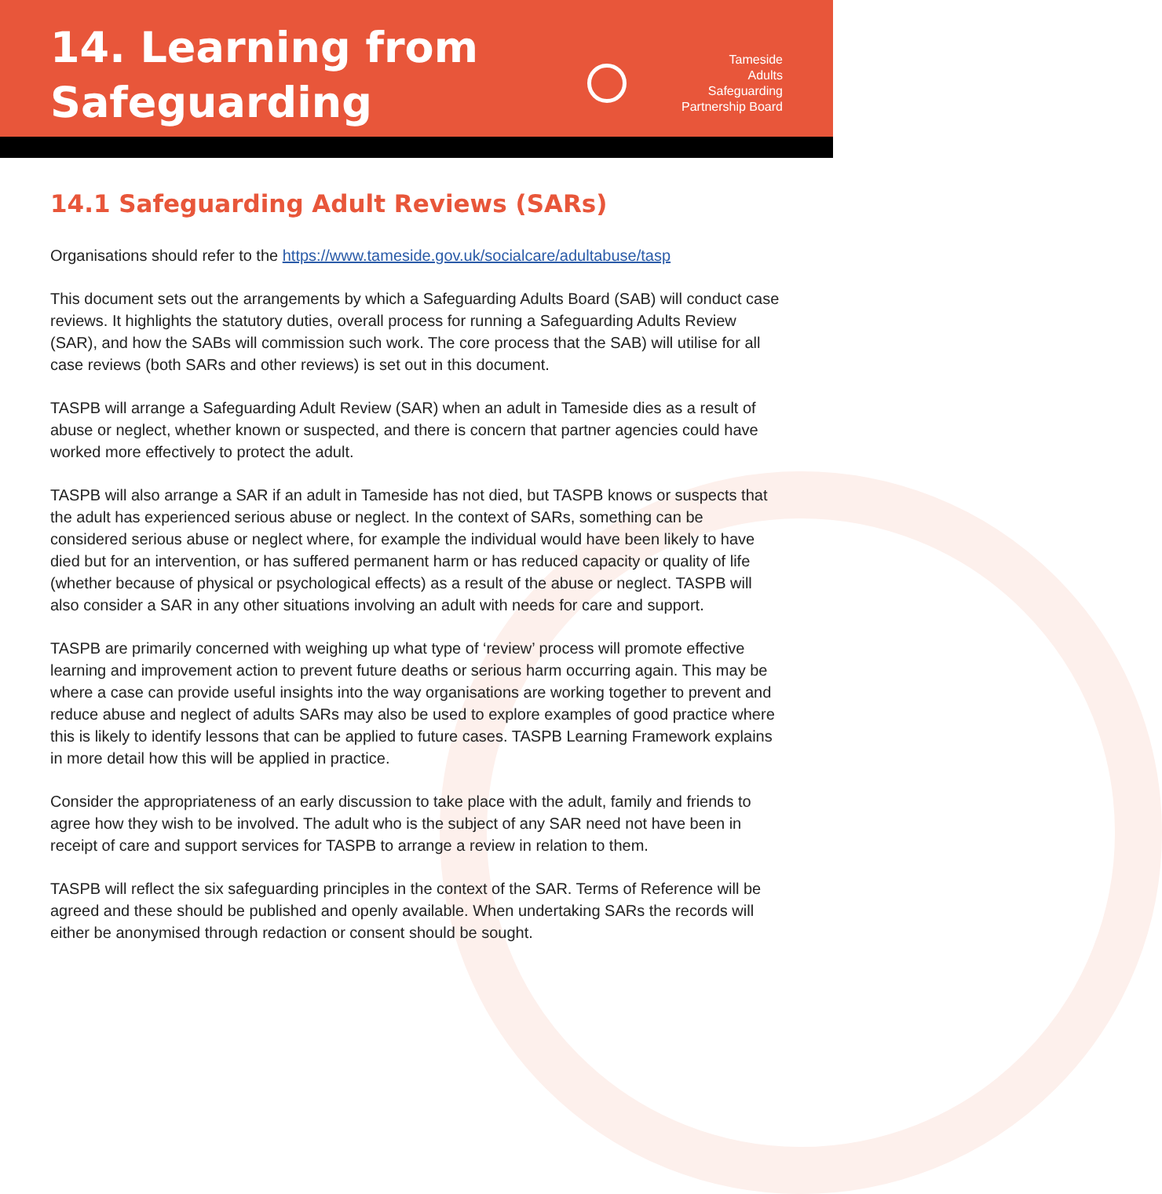14. Learning from
Safeguarding
Tameside
Adults
Safeguarding
Partnership Board
14.1 Safeguarding Adult Reviews (SARs)
Organisations should refer to the https://www.tameside.gov.uk/socialcare/adultabuse/tasp
This document sets out the arrangements by which a Safeguarding Adults Board (SAB) will conduct case reviews. It highlights the statutory duties, overall process for running a Safeguarding Adults Review (SAR), and how the SABs will commission such work. The core process that the SAB) will utilise for all case reviews (both SARs and other reviews) is set out in this document.
TASPB will arrange a Safeguarding Adult Review (SAR) when an adult in Tameside dies as a result of abuse or neglect, whether known or suspected, and there is concern that partner agencies could have worked more effectively to protect the adult.
TASPB will also arrange a SAR if an adult in Tameside has not died, but TASPB knows or suspects that the adult has experienced serious abuse or neglect. In the context of SARs, something can be considered serious abuse or neglect where, for example the individual would have been likely to have died but for an intervention, or has suffered permanent harm or has reduced capacity or quality of life (whether because of physical or psychological effects) as a result of the abuse or neglect. TASPB will also consider a SAR in any other situations involving an adult with needs for care and support.
TASPB are primarily concerned with weighing up what type of ‘review’ process will promote effective learning and improvement action to prevent future deaths or serious harm occurring again. This may be where a case can provide useful insights into the way organisations are working together to prevent and reduce abuse and neglect of adults SARs may also be used to explore examples of good practice where this is likely to identify lessons that can be applied to future cases. TASPB Learning Framework explains in more detail how this will be applied in practice.
Consider the appropriateness of an early discussion to take place with the adult, family and friends to agree how they wish to be involved. The adult who is the subject of any SAR need not have been in receipt of care and support services for TASPB to arrange a review in relation to them.
TASPB will reflect the six safeguarding principles in the context of the SAR. Terms of Reference will be agreed and these should be published and openly available. When undertaking SARs the records will either be anonymised through redaction or consent should be sought.